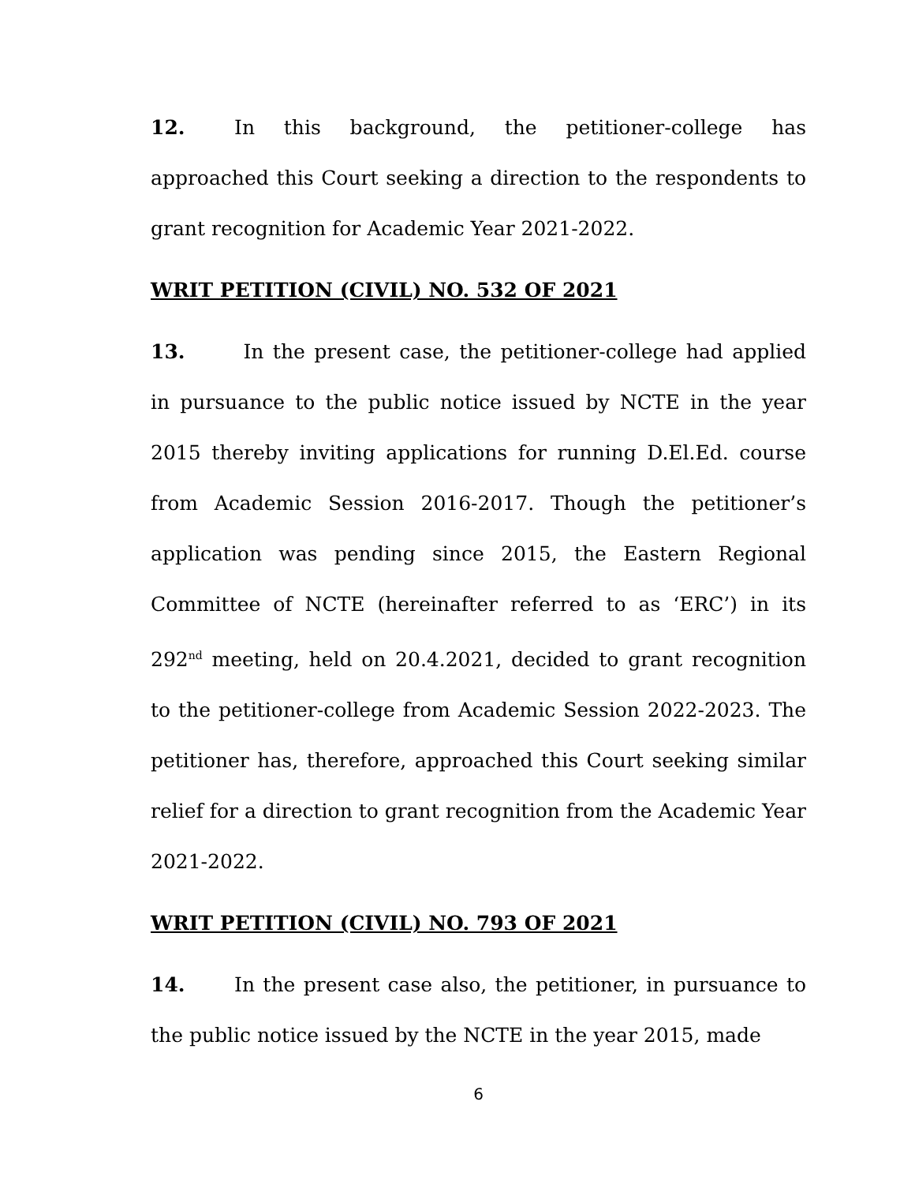12. In this background, the petitioner-college has approached this Court seeking a direction to the respondents to grant recognition for Academic Year 2021-2022.
WRIT PETITION (CIVIL) NO. 532 OF 2021
13. In the present case, the petitioner-college had applied in pursuance to the public notice issued by NCTE in the year 2015 thereby inviting applications for running D.El.Ed. course from Academic Session 2016-2017. Though the petitioner’s application was pending since 2015, the Eastern Regional Committee of NCTE (hereinafter referred to as ‘ERC’) in its 292<sup>nd</sup> meeting, held on 20.4.2021, decided to grant recognition to the petitioner-college from Academic Session 2022-2023. The petitioner has, therefore, approached this Court seeking similar relief for a direction to grant recognition from the Academic Year 2021-2022.
WRIT PETITION (CIVIL) NO. 793 OF 2021
14. In the present case also, the petitioner, in pursuance to the public notice issued by the NCTE in the year 2015, made
6